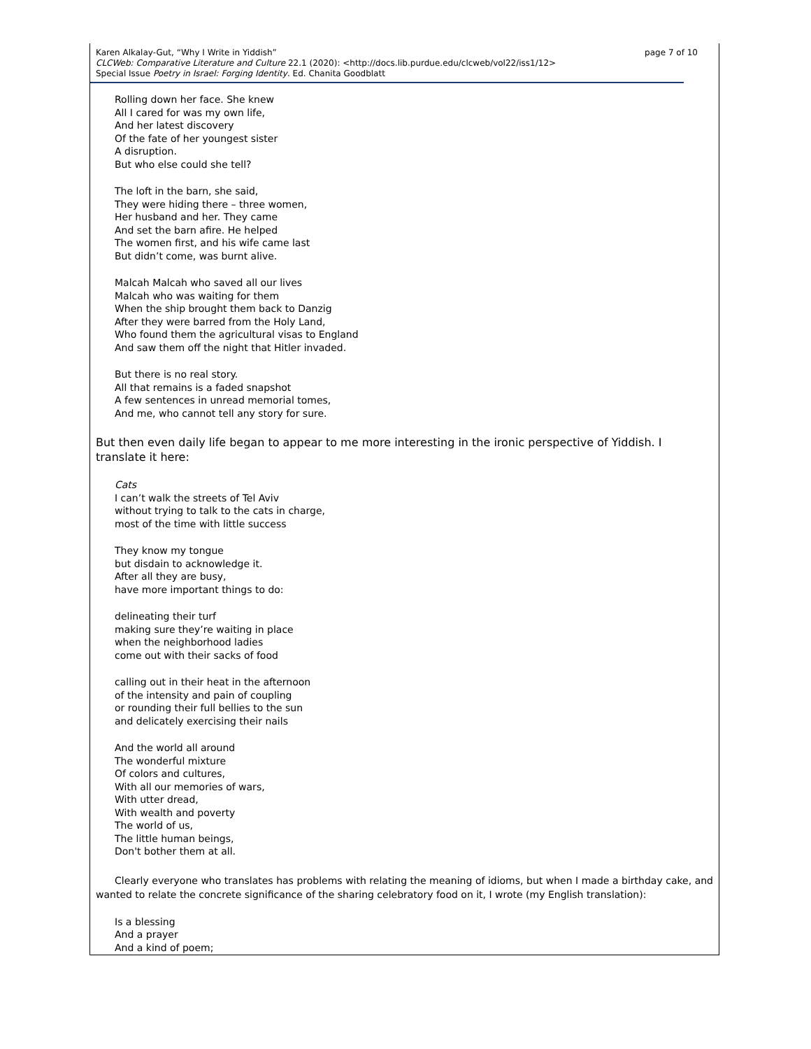page 7 of 10 Karen Alkalay-Gut, “Why I Write in Yiddish”
CLCWeb: Comparative Literature and Culture 22.1 (2020): <http://docs.lib.purdue.edu/clcweb/vol22/iss1/12>
Special Issue Poetry in Israel: Forging Identity. Ed. Chanita Goodblatt
Rolling down her face. She knew
All I cared for was my own life,
And her latest discovery
Of the fate of her youngest sister
A disruption.
But who else could she tell?
The loft in the barn, she said,
They were hiding there – three women,
Her husband and her. They came
And set the barn afire. He helped
The women first, and his wife came last
But didn’t come, was burnt alive.
Malcah Malcah who saved all our lives
Malcah who was waiting for them
When the ship brought them back to Danzig
After they were barred from the Holy Land,
Who found them the agricultural visas to England
And saw them off the night that Hitler invaded.
But there is no real story.
All that remains is a faded snapshot
A few sentences in unread memorial tomes,
And me, who cannot tell any story for sure.
But then even daily life began to appear to me more interesting in the ironic perspective of Yiddish. I translate it here:
Cats
I can’t walk the streets of Tel Aviv
without trying to talk to the cats in charge,
most of the time with little success
They know my tongue
but disdain to acknowledge it.
After all they are busy,
have more important things to do:
delineating their turf
making sure they’re waiting in place
when the neighborhood ladies
come out with their sacks of food
calling out in their heat in the afternoon
of the intensity and pain of coupling
or rounding their full bellies to the sun
and delicately exercising their nails
And the world all around
The wonderful mixture
Of colors and cultures,
With all our memories of wars,
With utter dread,
With wealth and poverty
The world of us,
The little human beings,
Don't bother them at all.
Clearly everyone who translates has problems with relating the meaning of idioms, but when I made a birthday cake, and wanted to relate the concrete significance of the sharing celebratory food on it, I wrote (my English translation):
Is a blessing
And a prayer
And a kind of poem;